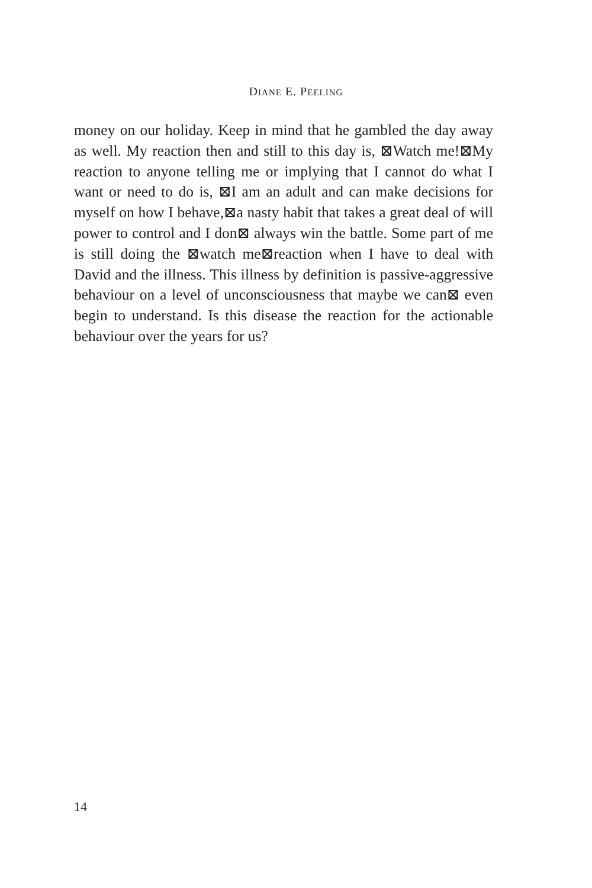DIANE E. PEELING
money on our holiday. Keep in mind that he gambled the day away as well. My reaction then and still to this day is, ⊠Watch me!⊠My reaction to anyone telling me or implying that I cannot do what I want or need to do is, ⊠I am an adult and can make decisions for myself on how I behave,⊠a nasty habit that takes a great deal of will power to control and I don⊠ always win the battle. Some part of me is still doing the ⊠watch me⊠reaction when I have to deal with David and the illness. This illness by definition is passive-aggressive behaviour on a level of unconsciousness that maybe we can⊠ even begin to understand. Is this disease the reaction for the actionable behaviour over the years for us?
14